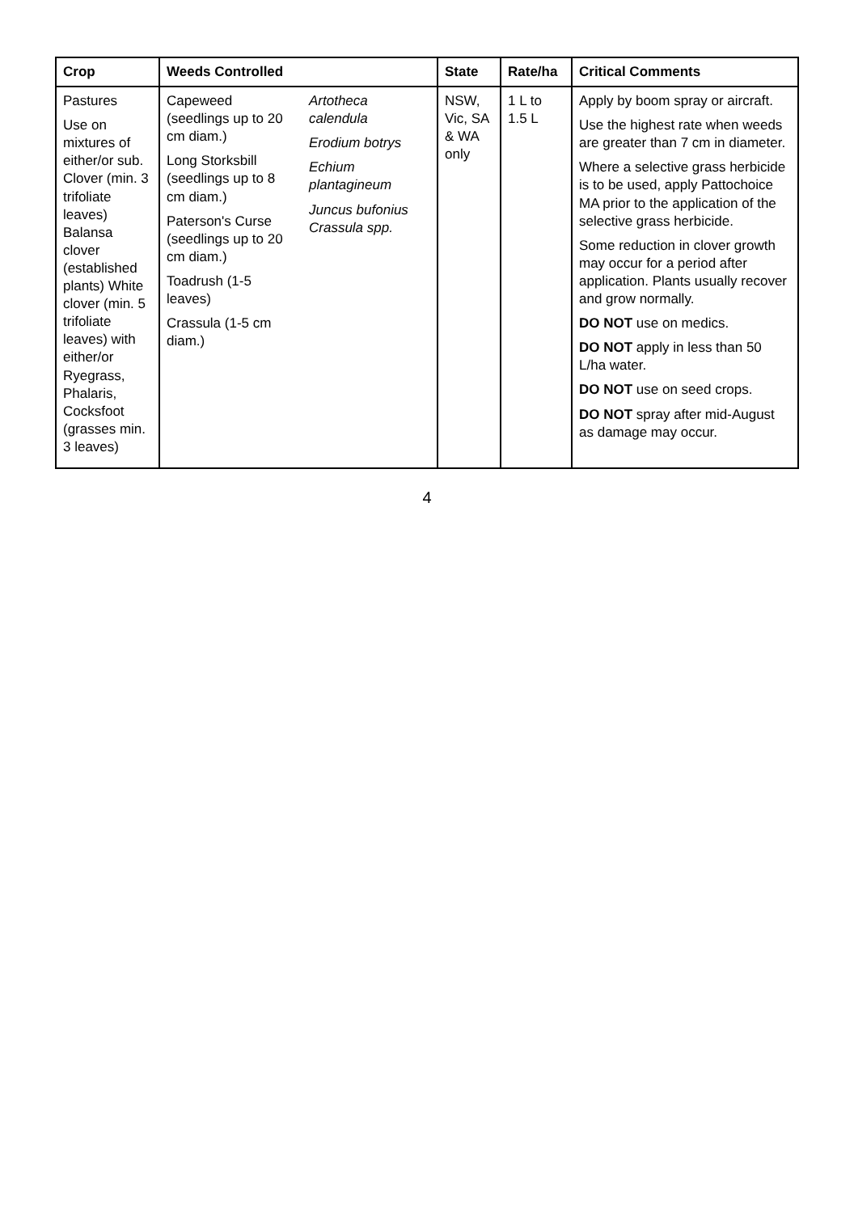| Crop | Weeds Controlled | | State | Rate/ha | Critical Comments |
| --- | --- | --- | --- | --- | --- |
| Pastures Use on mixtures of either/or sub. Clover (min. 3 trifoliate leaves) Balansa clover (established plants) White clover (min. 5 trifoliate leaves) with either/or Ryegrass, Phalaris, Cocksfoot (grasses min. 3 leaves) | Capeweed (seedlings up to 20 cm diam.) Long Storksbill (seedlings up to 8 cm diam.) Paterson's Curse (seedlings up to 20 cm diam.) Toadrush (1-5 leaves) Crassula (1-5 cm diam.) | Artotheca calendula Erodium botrys Echium plantagineum Juncus bufonius Crassula spp. | NSW, Vic, SA & WA only | 1 L to 1.5 L | Apply by boom spray or aircraft. Use the highest rate when weeds are greater than 7 cm in diameter. Where a selective grass herbicide is to be used, apply Pattochoice MA prior to the application of the selective grass herbicide. Some reduction in clover growth may occur for a period after application. Plants usually recover and grow normally. DO NOT use on medics. DO NOT apply in less than 50 L/ha water. DO NOT use on seed crops. DO NOT spray after mid-August as damage may occur. |
4